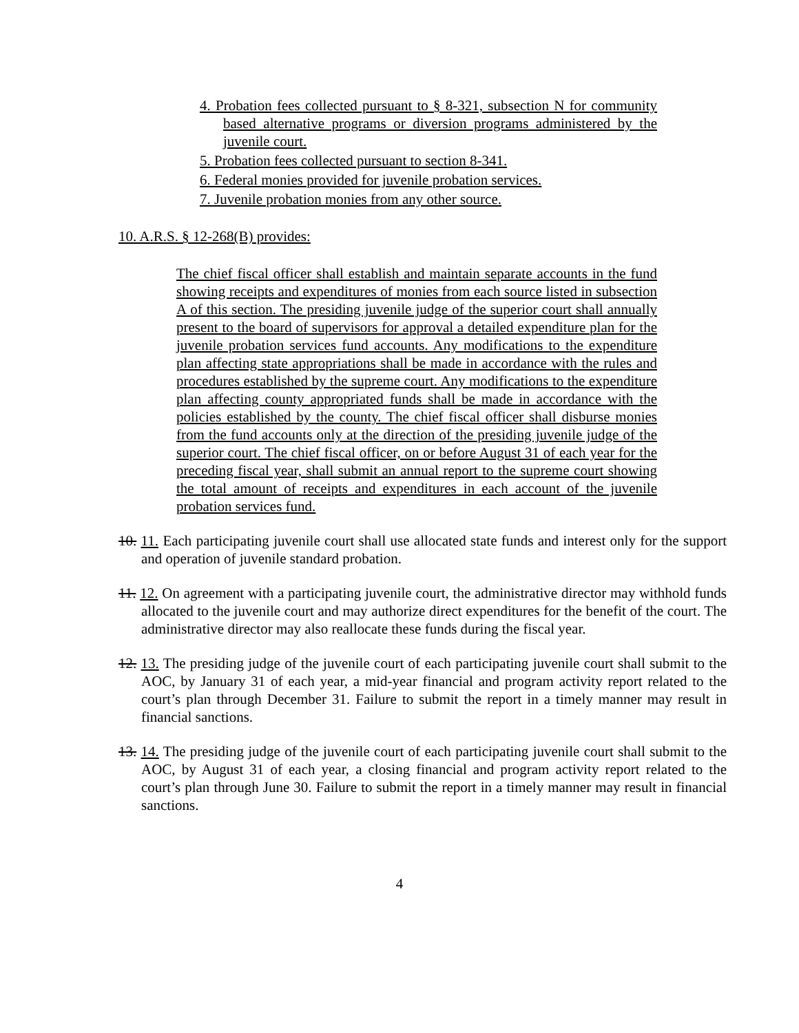4. Probation fees collected pursuant to § 8-321, subsection N for community based alternative programs or diversion programs administered by the juvenile court.
5. Probation fees collected pursuant to section 8-341.
6. Federal monies provided for juvenile probation services.
7. Juvenile probation monies from any other source.
10. A.R.S. § 12-268(B) provides:
The chief fiscal officer shall establish and maintain separate accounts in the fund showing receipts and expenditures of monies from each source listed in subsection A of this section. The presiding juvenile judge of the superior court shall annually present to the board of supervisors for approval a detailed expenditure plan for the juvenile probation services fund accounts. Any modifications to the expenditure plan affecting state appropriations shall be made in accordance with the rules and procedures established by the supreme court. Any modifications to the expenditure plan affecting county appropriated funds shall be made in accordance with the policies established by the county. The chief fiscal officer shall disburse monies from the fund accounts only at the direction of the presiding juvenile judge of the superior court. The chief fiscal officer, on or before August 31 of each year for the preceding fiscal year, shall submit an annual report to the supreme court showing the total amount of receipts and expenditures in each account of the juvenile probation services fund.
10. 11. Each participating juvenile court shall use allocated state funds and interest only for the support and operation of juvenile standard probation.
11. 12. On agreement with a participating juvenile court, the administrative director may withhold funds allocated to the juvenile court and may authorize direct expenditures for the benefit of the court. The administrative director may also reallocate these funds during the fiscal year.
12. 13. The presiding judge of the juvenile court of each participating juvenile court shall submit to the AOC, by January 31 of each year, a mid-year financial and program activity report related to the court’s plan through December 31. Failure to submit the report in a timely manner may result in financial sanctions.
13. 14. The presiding judge of the juvenile court of each participating juvenile court shall submit to the AOC, by August 31 of each year, a closing financial and program activity report related to the court’s plan through June 30. Failure to submit the report in a timely manner may result in financial sanctions.
4